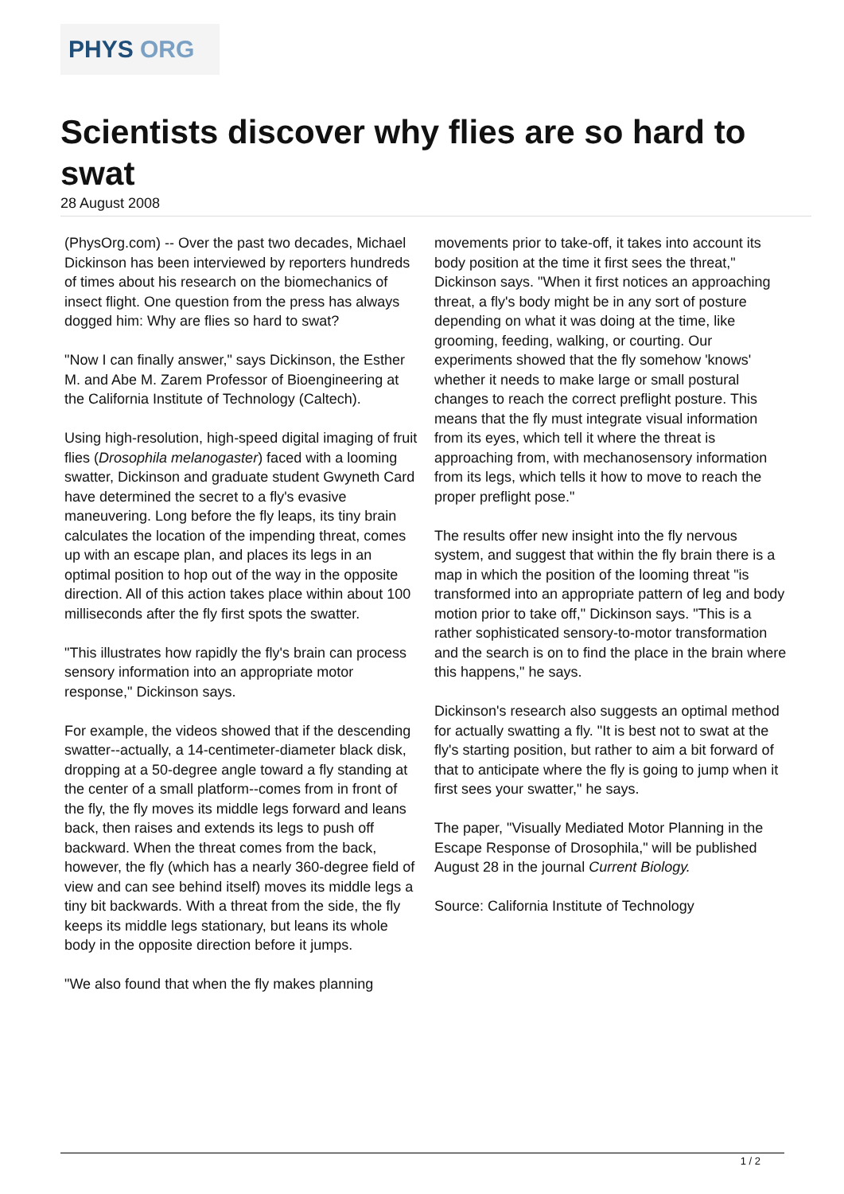PHYS ORG
Scientists discover why flies are so hard to swat
28 August 2008
(PhysOrg.com) -- Over the past two decades, Michael Dickinson has been interviewed by reporters hundreds of times about his research on the biomechanics of insect flight. One question from the press has always dogged him: Why are flies so hard to swat?
"Now I can finally answer," says Dickinson, the Esther M. and Abe M. Zarem Professor of Bioengineering at the California Institute of Technology (Caltech).
Using high-resolution, high-speed digital imaging of fruit flies (Drosophila melanogaster) faced with a looming swatter, Dickinson and graduate student Gwyneth Card have determined the secret to a fly's evasive maneuvering. Long before the fly leaps, its tiny brain calculates the location of the impending threat, comes up with an escape plan, and places its legs in an optimal position to hop out of the way in the opposite direction. All of this action takes place within about 100 milliseconds after the fly first spots the swatter.
"This illustrates how rapidly the fly's brain can process sensory information into an appropriate motor response," Dickinson says.
For example, the videos showed that if the descending swatter--actually, a 14-centimeter-diameter black disk, dropping at a 50-degree angle toward a fly standing at the center of a small platform--comes from in front of the fly, the fly moves its middle legs forward and leans back, then raises and extends its legs to push off backward. When the threat comes from the back, however, the fly (which has a nearly 360-degree field of view and can see behind itself) moves its middle legs a tiny bit backwards. With a threat from the side, the fly keeps its middle legs stationary, but leans its whole body in the opposite direction before it jumps.
"We also found that when the fly makes planning
movements prior to take-off, it takes into account its body position at the time it first sees the threat," Dickinson says. "When it first notices an approaching threat, a fly's body might be in any sort of posture depending on what it was doing at the time, like grooming, feeding, walking, or courting. Our experiments showed that the fly somehow 'knows' whether it needs to make large or small postural changes to reach the correct preflight posture. This means that the fly must integrate visual information from its eyes, which tell it where the threat is approaching from, with mechanosensory information from its legs, which tells it how to move to reach the proper preflight pose."
The results offer new insight into the fly nervous system, and suggest that within the fly brain there is a map in which the position of the looming threat "is transformed into an appropriate pattern of leg and body motion prior to take off," Dickinson says. "This is a rather sophisticated sensory-to-motor transformation and the search is on to find the place in the brain where this happens," he says.
Dickinson's research also suggests an optimal method for actually swatting a fly. "It is best not to swat at the fly's starting position, but rather to aim a bit forward of that to anticipate where the fly is going to jump when it first sees your swatter," he says.
The paper, "Visually Mediated Motor Planning in the Escape Response of Drosophila," will be published August 28 in the journal Current Biology.
Source: California Institute of Technology
1 / 2